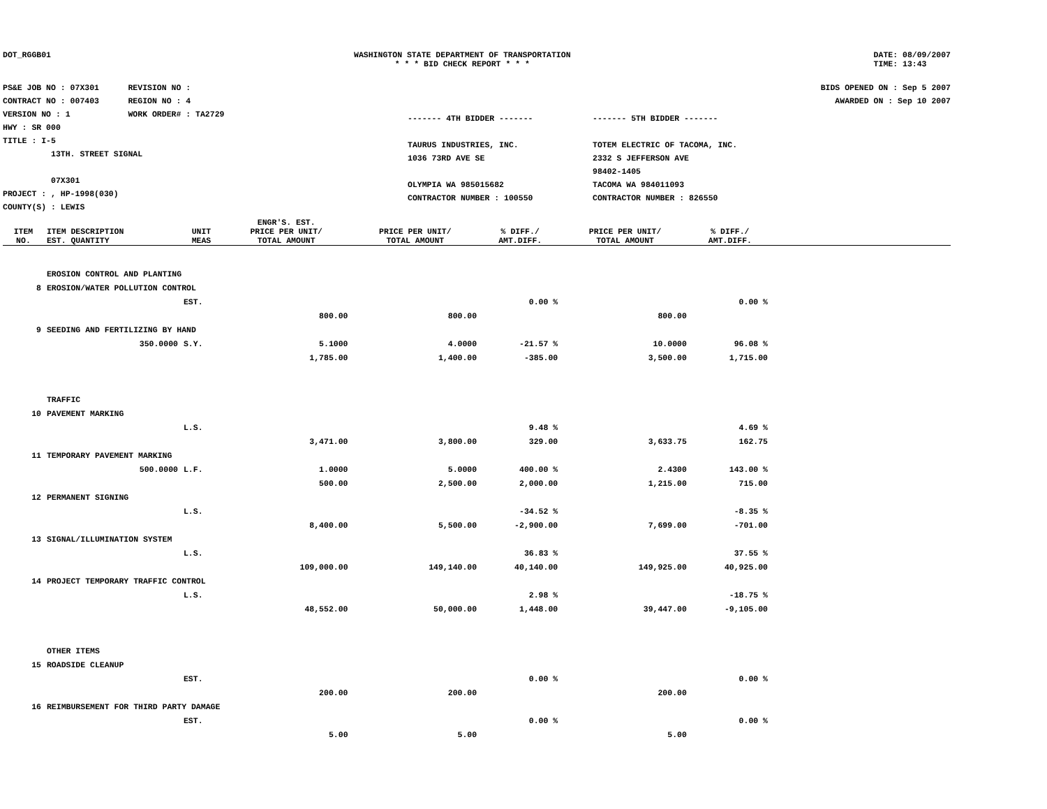DOT_RGGB01 WASHINGTON STATE DEPARTMENT OF TRANSPORTATION
* * * BID CHECK REPORT * * *
DATE: 08/09/2007
TIME: 13:43
PS&E JOB NO : 07X301 REVISION NO :
CONTRACT NO : 007403 REGION NO : 4
VERSION NO : 1 WORK ORDER# : TA2729
HWY : SR 000
TITLE : I-5
13TH. STREET SIGNAL
07X301
PROJECT : , HP-1998(030)
COUNTY(S) : LEWIS
BIDS OPENED ON : Sep 5 2007
AWARDED ON : Sep 10 2007
------- 4TH BIDDER -------
TAURUS INDUSTRIES, INC.
1036 73RD AVE SE
OLYMPIA WA 985015682
CONTRACTOR NUMBER : 100550
------- 5TH BIDDER -------
TOTEM ELECTRIC OF TACOMA, INC.
2332 S JEFFERSON AVE
98402-1405
TACOMA WA 984011093
CONTRACTOR NUMBER : 826550
| ITEM NO. | ITEM DESCRIPTION EST. QUANTITY | UNIT MEAS | ENGR'S. EST. PRICE PER UNIT/ TOTAL AMOUNT | PRICE PER UNIT/ TOTAL AMOUNT | % DIFF./ AMT.DIFF. | PRICE PER UNIT/ TOTAL AMOUNT | % DIFF./ AMT.DIFF. | |
| --- | --- | --- | --- | --- | --- | --- | --- | --- |
| | EROSION CONTROL AND PLANTING | | | | | | | |
| 8 | EROSION/WATER POLLUTION CONTROL | | | | | | | |
| | | EST. | | | 0.00 % | | 0.00 % | |
| | | | 800.00 | 800.00 | | 800.00 | | |
| 9 | SEEDING AND FERTILIZING BY HAND | | | | | | | |
| | 350.0000 | S.Y. | 5.1000 | 4.0000 | -21.57 % | 10.0000 | 96.08 % | |
| | | | 1,785.00 | 1,400.00 | -385.00 | 3,500.00 | 1,715.00 | |
| | TRAFFIC | | | | | | | |
| 10 | PAVEMENT MARKING | | | | | | | |
| | | L.S. | | | 9.48 % | | 4.69 % | |
| | | | 3,471.00 | 3,800.00 | 329.00 | 3,633.75 | 162.75 | |
| 11 | TEMPORARY PAVEMENT MARKING | | | | | | | |
| | 500.0000 | L.F. | 1.0000 | 5.0000 | 400.00 % | 2.4300 | 143.00 % | |
| | | | 500.00 | 2,500.00 | 2,000.00 | 1,215.00 | 715.00 | |
| 12 | PERMANENT SIGNING | | | | | | | |
| | | L.S. | | | -34.52 % | | -8.35 % | |
| | | | 8,400.00 | 5,500.00 | -2,900.00 | 7,699.00 | -701.00 | |
| 13 | SIGNAL/ILLUMINATION SYSTEM | | | | | | | |
| | | L.S. | | | 36.83 % | | 37.55 % | |
| | | | 109,000.00 | 149,140.00 | 40,140.00 | 149,925.00 | 40,925.00 | |
| 14 | PROJECT TEMPORARY TRAFFIC CONTROL | | | | | | | |
| | | L.S. | | | 2.98 % | | -18.75 % | |
| | | | 48,552.00 | 50,000.00 | 1,448.00 | 39,447.00 | -9,105.00 | |
| | OTHER ITEMS | | | | | | | |
| 15 | ROADSIDE CLEANUP | | | | | | | |
| | | EST. | | | 0.00 % | | 0.00 % | |
| | | | 200.00 | 200.00 | | 200.00 | | |
| 16 | REIMBURSEMENT FOR THIRD PARTY DAMAGE | | | | | | | |
| | | EST. | | | 0.00 % | | 0.00 % | |
| | | | 5.00 | 5.00 | | 5.00 | | |